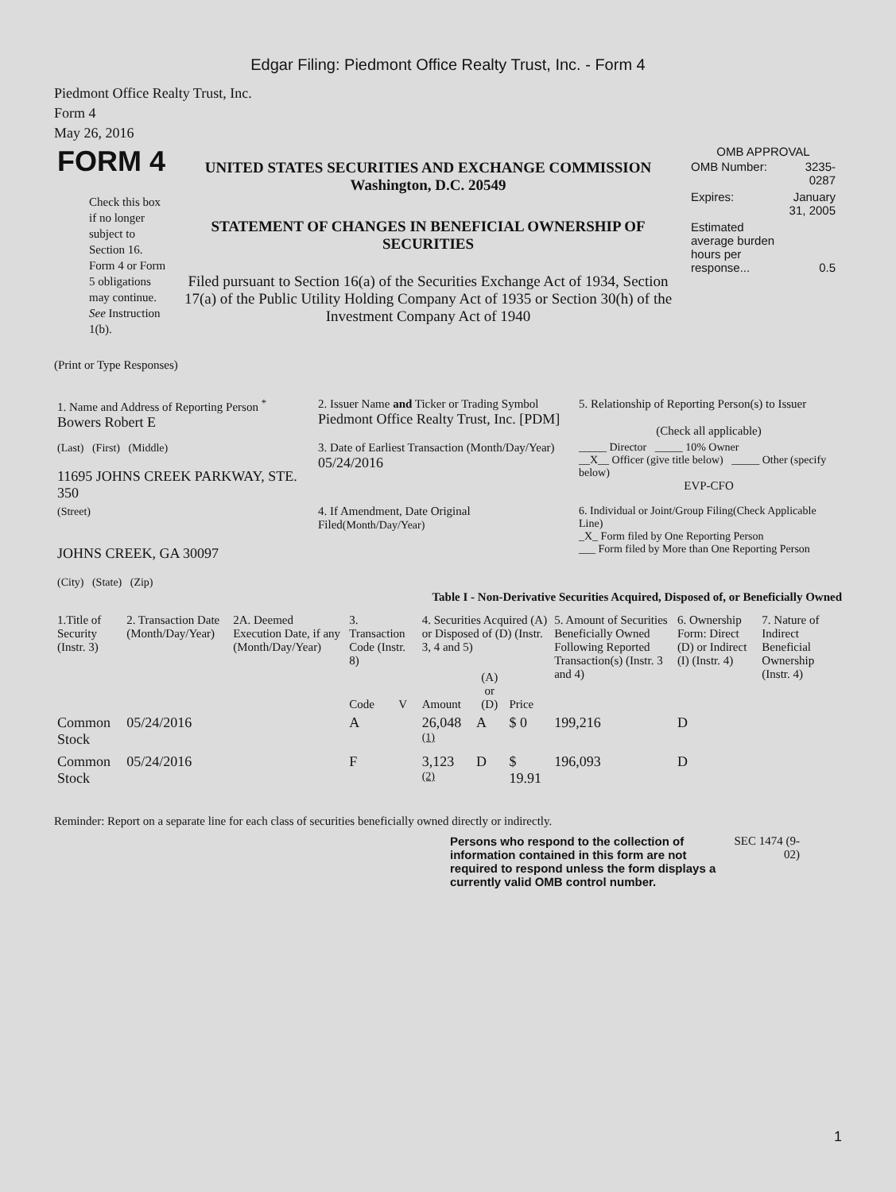Edgar Filing: Piedmont Office Realty Trust, Inc. - Form 4
Piedmont Office Realty Trust, Inc.
Form 4
May 26, 2016
| FORM 4 Check this box if no longer subject to Section 16. Form 4 or Form 5 obligations may continue. See Instruction 1(b). | UNITED STATES SECURITIES AND EXCHANGE COMMISSION Washington, D.C. 20549 STATEMENT OF CHANGES IN BENEFICIAL OWNERSHIP OF SECURITIES Filed pursuant to Section 16(a) of the Securities Exchange Act of 1934, Section 17(a) of the Public Utility Holding Company Act of 1935 or Section 30(h) of the Investment Company Act of 1940 | OMB APPROVAL / OMB Number: / 3235-0287 / / Expires: / January 31, 2005 / / Estimated average burden hours per response... / 0.5 / |
(Print or Type Responses)
| 1. Name and Address of Reporting Person <sup>*</sup> Bowers Robert E | 2. Issuer Name and Ticker or Trading Symbol Piedmont Office Realty Trust, Inc. [PDM] | 5. Relationship of Reporting Person(s) to Issuer (Check all applicable) |
| (Last) (First) (Middle) 11695 JOHNS CREEK PARKWAY, STE. 350 | 3. Date of Earliest Transaction (Month/Day/Year) 05/24/2016 | _____ Director _____ 10% Owner __X__ Officer (give title below) _____ Other (specify below) EVP-CFO |
| (Street) JOHNS CREEK, GA 30097 (City) (State) (Zip) | 4. If Amendment, Date Original Filed (Month/Day/Year) | 6. Individual or Joint/Group Filing(Check Applicable Line) _X_ Form filed by One Reporting Person ___ Form filed by More than One Reporting Person |
Table I - Non-Derivative Securities Acquired, Disposed of, or Beneficially Owned
| 1.Title of Security (Instr. 3) | 2. Transaction Date (Month/Day/Year) | 2A. Deemed Execution Date, if any (Month/Day/Year) | 3. Transaction Code (Instr. 8) | | 4. Securities Acquired (A) or Disposed of (D) (Instr. 3, 4 and 5) | | | 5. Amount of Securities Beneficially Owned Following Reported Transaction(s) (Instr. 3 and 4) | 6. Ownership Form: Direct (D) or Indirect (I) (Instr. 4) | 7. Nature of Indirect Beneficial Ownership (Instr. 4) |
| --- | --- | --- | --- | --- | --- | --- | --- | --- | --- | --- |
| | | | Code | V | Amount | (A) or (D) | Price | | | |
| Common Stock | 05/24/2016 | | A | | 26,048 <sup>(1)</sup> | A | $ 0 | 199,216 | D | |
| Common Stock | 05/24/2016 | | F | | 3,123 <sup>(2)</sup> | D | $ 19.91 | 196,093 | D | |
Reminder: Report on a separate line for each class of securities beneficially owned directly or indirectly.
Persons who respond to the collection of information contained in this form are not required to respond unless the form displays a currently valid OMB control number.
SEC 1474 (9-02)
1